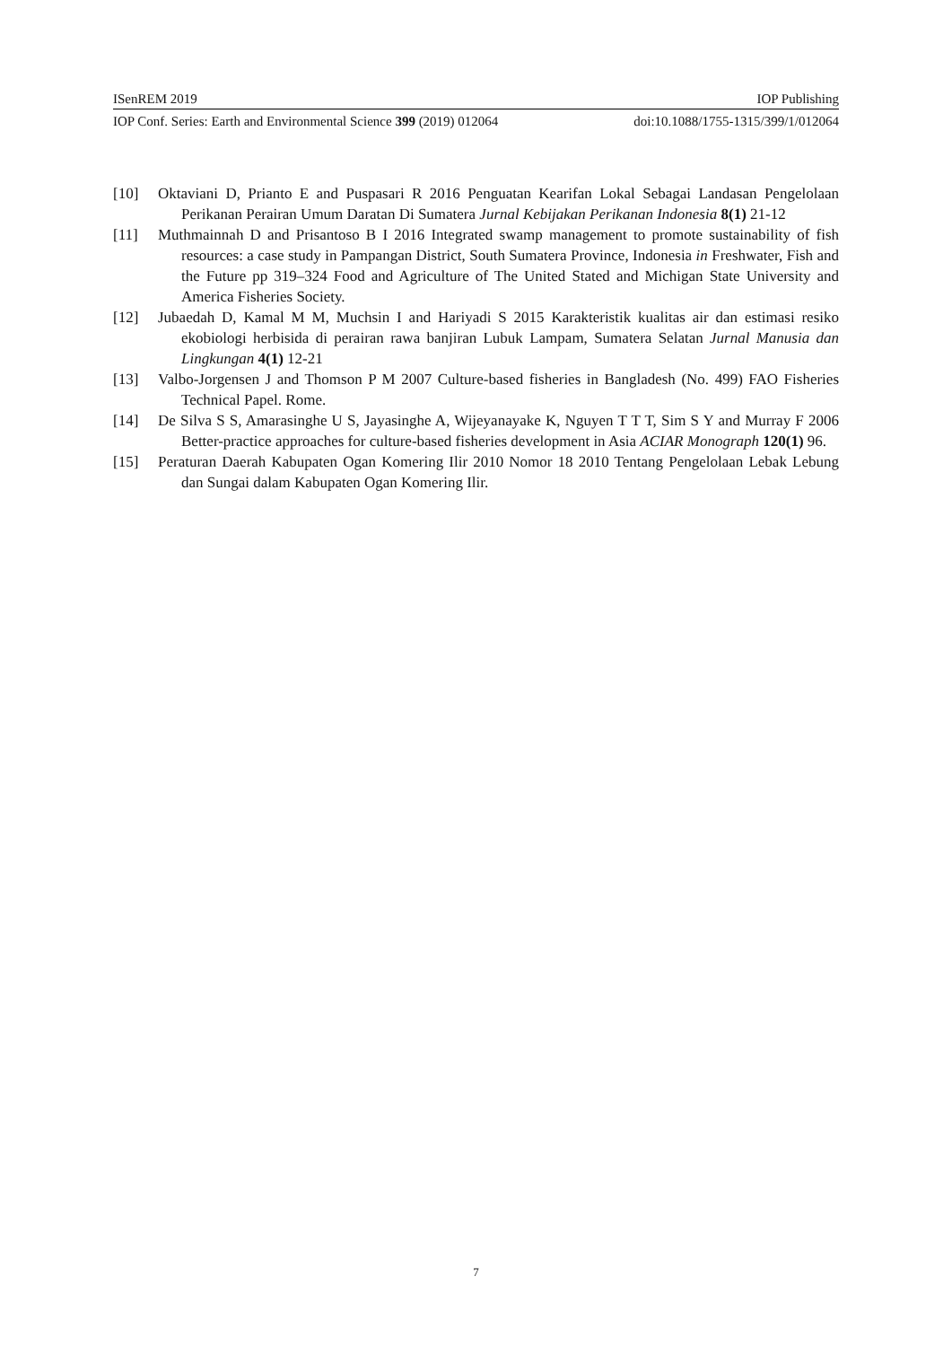ISenREM 2019 IOP Publishing
IOP Conf. Series: Earth and Environmental Science 399 (2019) 012064 doi:10.1088/1755-1315/399/1/012064
[10] Oktaviani D, Prianto E and Puspasari R 2016 Penguatan Kearifan Lokal Sebagai Landasan Pengelolaan Perikanan Perairan Umum Daratan Di Sumatera Jurnal Kebijakan Perikanan Indonesia 8(1) 21-12
[11] Muthmainnah D and Prisantoso B I 2016 Integrated swamp management to promote sustainability of fish resources: a case study in Pampangan District, South Sumatera Province, Indonesia in Freshwater, Fish and the Future pp 319–324 Food and Agriculture of The United Stated and Michigan State University and America Fisheries Society.
[12] Jubaedah D, Kamal M M, Muchsin I and Hariyadi S 2015 Karakteristik kualitas air dan estimasi resiko ekobiologi herbisida di perairan rawa banjiran Lubuk Lampam, Sumatera Selatan Jurnal Manusia dan Lingkungan 4(1) 12-21
[13] Valbo-Jorgensen J and Thomson P M 2007 Culture-based fisheries in Bangladesh (No. 499) FAO Fisheries Technical Papel. Rome.
[14] De Silva S S, Amarasinghe U S, Jayasinghe A, Wijeyanayake K, Nguyen T T T, Sim S Y and Murray F 2006 Better-practice approaches for culture-based fisheries development in Asia ACIAR Monograph 120(1) 96.
[15] Peraturan Daerah Kabupaten Ogan Komering Ilir 2010 Nomor 18 2010 Tentang Pengelolaan Lebak Lebung dan Sungai dalam Kabupaten Ogan Komering Ilir.
7